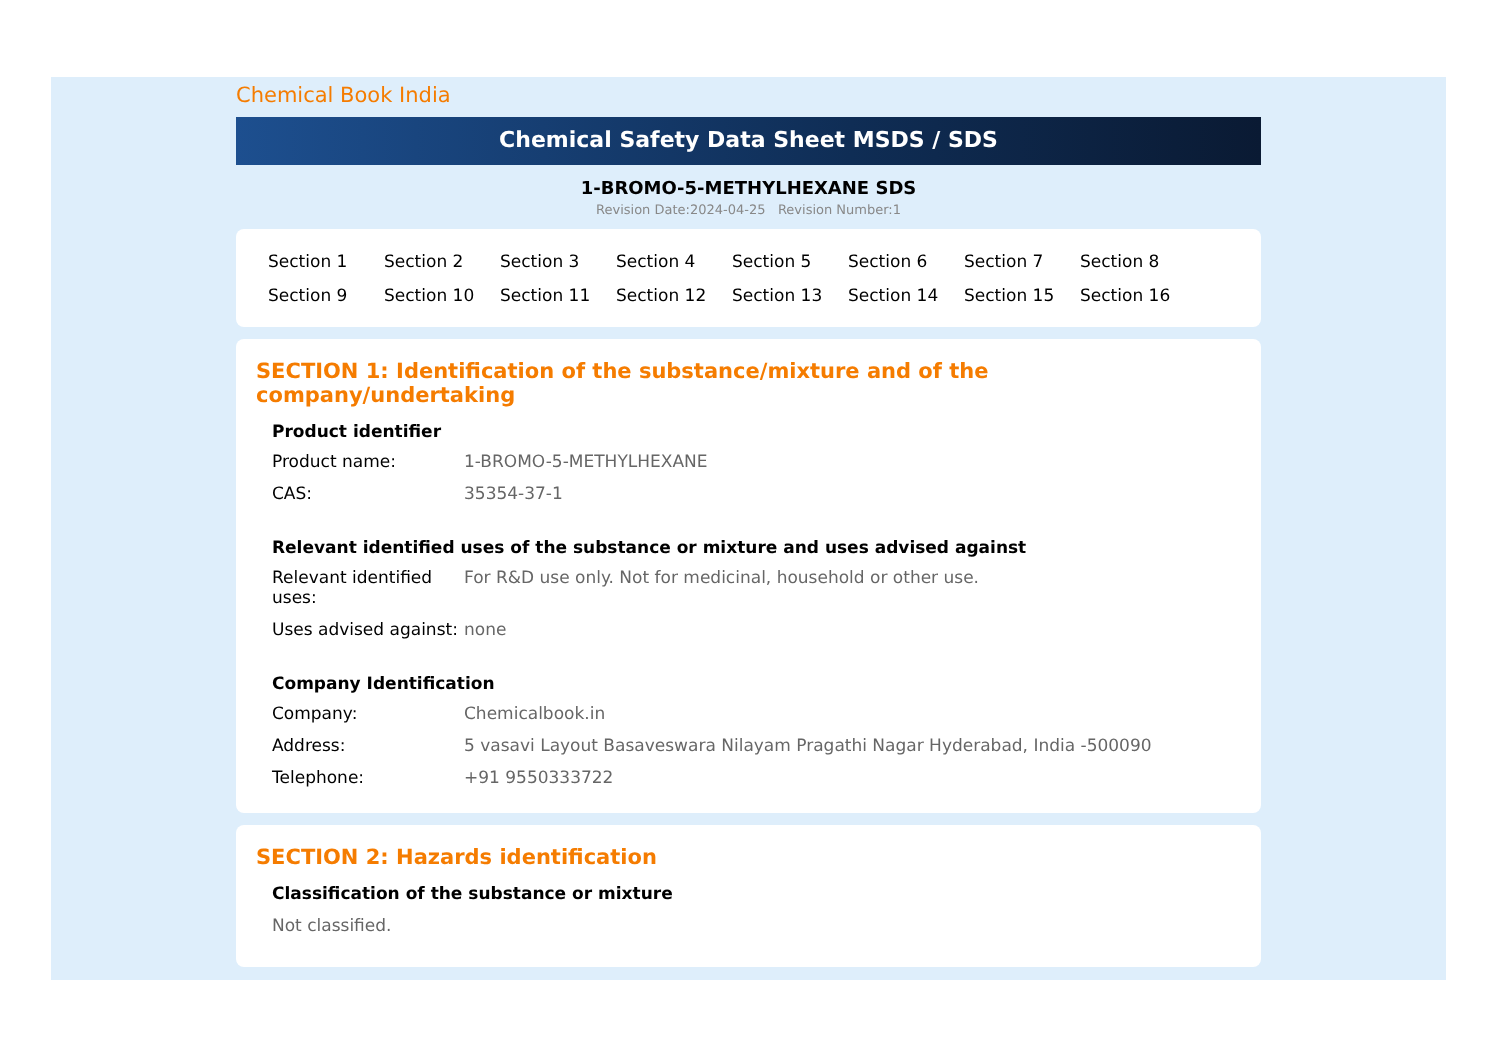Chemical Book India
Chemical Safety Data Sheet MSDS / SDS
1-BROMO-5-METHYLHEXANE SDS
Revision Date:2024-04-25 Revision Number:1
| Section 1 | Section 2 | Section 3 | Section 4 | Section 5 | Section 6 | Section 7 | Section 8 |
| Section 9 | Section 10 | Section 11 | Section 12 | Section 13 | Section 14 | Section 15 | Section 16 |
SECTION 1: Identification of the substance/mixture and of the company/undertaking
Product identifier
| Product name: | 1-BROMO-5-METHYLHEXANE |
| CAS: | 35354-37-1 |
Relevant identified uses of the substance or mixture and uses advised against
| Relevant identified uses: | For R&D use only. Not for medicinal, household or other use. |
| Uses advised against: | none |
Company Identification
| Company: | Chemicalbook.in |
| Address: | 5 vasavi Layout Basaveswara Nilayam Pragathi Nagar Hyderabad, India -500090 |
| Telephone: | +91 9550333722 |
SECTION 2: Hazards identification
Classification of the substance or mixture
Not classified.